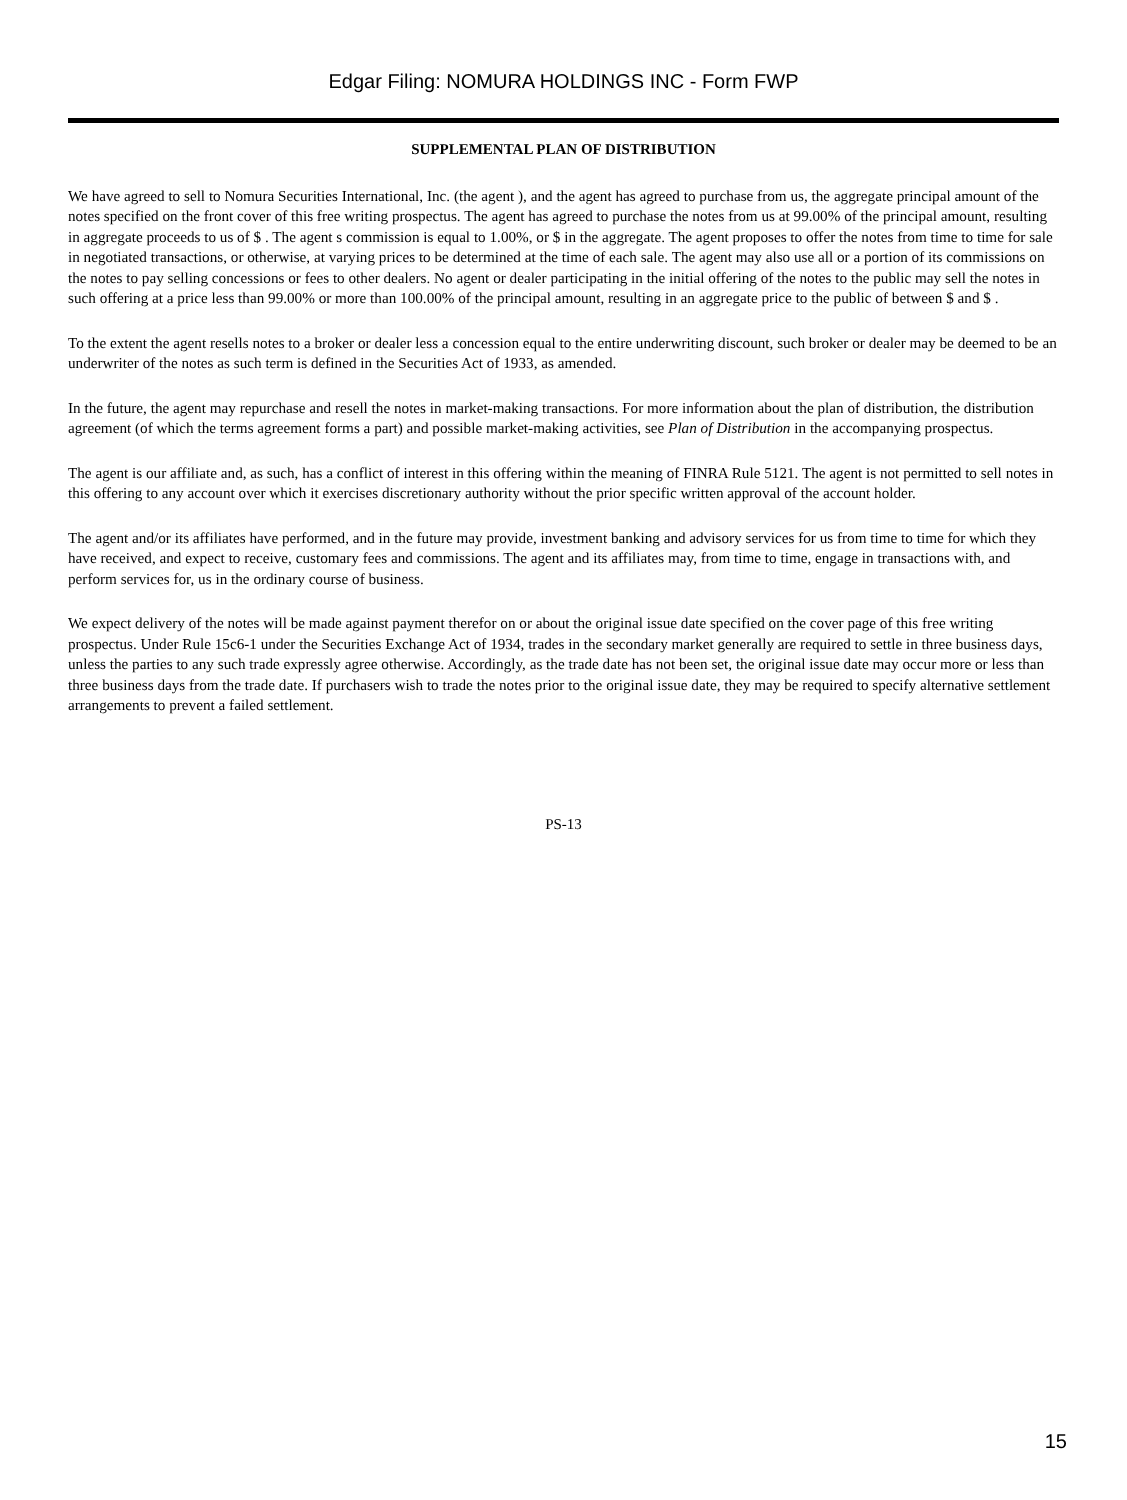Edgar Filing: NOMURA HOLDINGS INC - Form FWP
SUPPLEMENTAL PLAN OF DISTRIBUTION
We have agreed to sell to Nomura Securities International, Inc. (the agent ), and the agent has agreed to purchase from us, the aggregate principal amount of the notes specified on the front cover of this free writing prospectus. The agent has agreed to purchase the notes from us at 99.00% of the principal amount, resulting in aggregate proceeds to us of $ . The agent s commission is equal to 1.00%, or $ in the aggregate. The agent proposes to offer the notes from time to time for sale in negotiated transactions, or otherwise, at varying prices to be determined at the time of each sale. The agent may also use all or a portion of its commissions on the notes to pay selling concessions or fees to other dealers. No agent or dealer participating in the initial offering of the notes to the public may sell the notes in such offering at a price less than 99.00% or more than 100.00% of the principal amount, resulting in an aggregate price to the public of between $ and $ .
To the extent the agent resells notes to a broker or dealer less a concession equal to the entire underwriting discount, such broker or dealer may be deemed to be an underwriter of the notes as such term is defined in the Securities Act of 1933, as amended.
In the future, the agent may repurchase and resell the notes in market-making transactions. For more information about the plan of distribution, the distribution agreement (of which the terms agreement forms a part) and possible market-making activities, see Plan of Distribution in the accompanying prospectus.
The agent is our affiliate and, as such, has a conflict of interest in this offering within the meaning of FINRA Rule 5121. The agent is not permitted to sell notes in this offering to any account over which it exercises discretionary authority without the prior specific written approval of the account holder.
The agent and/or its affiliates have performed, and in the future may provide, investment banking and advisory services for us from time to time for which they have received, and expect to receive, customary fees and commissions. The agent and its affiliates may, from time to time, engage in transactions with, and perform services for, us in the ordinary course of business.
We expect delivery of the notes will be made against payment therefor on or about the original issue date specified on the cover page of this free writing prospectus. Under Rule 15c6-1 under the Securities Exchange Act of 1934, trades in the secondary market generally are required to settle in three business days, unless the parties to any such trade expressly agree otherwise. Accordingly, as the trade date has not been set, the original issue date may occur more or less than three business days from the trade date. If purchasers wish to trade the notes prior to the original issue date, they may be required to specify alternative settlement arrangements to prevent a failed settlement.
PS-13
15